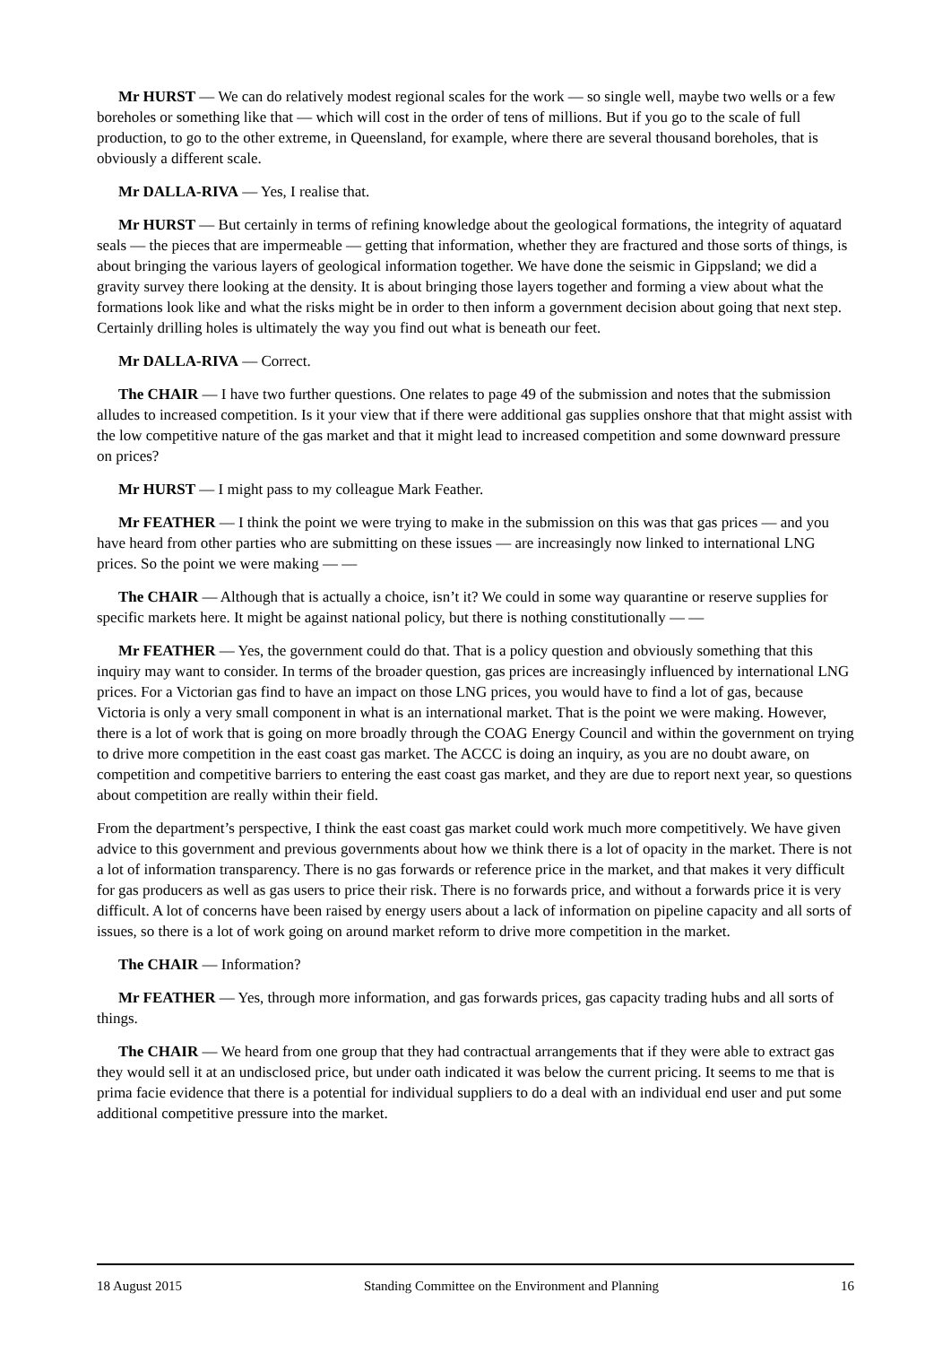Mr HURST — We can do relatively modest regional scales for the work — so single well, maybe two wells or a few boreholes or something like that — which will cost in the order of tens of millions. But if you go to the scale of full production, to go to the other extreme, in Queensland, for example, where there are several thousand boreholes, that is obviously a different scale.
Mr DALLA-RIVA — Yes, I realise that.
Mr HURST — But certainly in terms of refining knowledge about the geological formations, the integrity of aquatard seals — the pieces that are impermeable — getting that information, whether they are fractured and those sorts of things, is about bringing the various layers of geological information together. We have done the seismic in Gippsland; we did a gravity survey there looking at the density. It is about bringing those layers together and forming a view about what the formations look like and what the risks might be in order to then inform a government decision about going that next step. Certainly drilling holes is ultimately the way you find out what is beneath our feet.
Mr DALLA-RIVA — Correct.
The CHAIR — I have two further questions. One relates to page 49 of the submission and notes that the submission alludes to increased competition. Is it your view that if there were additional gas supplies onshore that that might assist with the low competitive nature of the gas market and that it might lead to increased competition and some downward pressure on prices?
Mr HURST — I might pass to my colleague Mark Feather.
Mr FEATHER — I think the point we were trying to make in the submission on this was that gas prices — and you have heard from other parties who are submitting on these issues — are increasingly now linked to international LNG prices. So the point we were making — —
The CHAIR — Although that is actually a choice, isn’t it? We could in some way quarantine or reserve supplies for specific markets here. It might be against national policy, but there is nothing constitutionally — —
Mr FEATHER — Yes, the government could do that. That is a policy question and obviously something that this inquiry may want to consider. In terms of the broader question, gas prices are increasingly influenced by international LNG prices. For a Victorian gas find to have an impact on those LNG prices, you would have to find a lot of gas, because Victoria is only a very small component in what is an international market. That is the point we were making. However, there is a lot of work that is going on more broadly through the COAG Energy Council and within the government on trying to drive more competition in the east coast gas market. The ACCC is doing an inquiry, as you are no doubt aware, on competition and competitive barriers to entering the east coast gas market, and they are due to report next year, so questions about competition are really within their field.
From the department’s perspective, I think the east coast gas market could work much more competitively. We have given advice to this government and previous governments about how we think there is a lot of opacity in the market. There is not a lot of information transparency. There is no gas forwards or reference price in the market, and that makes it very difficult for gas producers as well as gas users to price their risk. There is no forwards price, and without a forwards price it is very difficult. A lot of concerns have been raised by energy users about a lack of information on pipeline capacity and all sorts of issues, so there is a lot of work going on around market reform to drive more competition in the market.
The CHAIR — Information?
Mr FEATHER — Yes, through more information, and gas forwards prices, gas capacity trading hubs and all sorts of things.
The CHAIR — We heard from one group that they had contractual arrangements that if they were able to extract gas they would sell it at an undisclosed price, but under oath indicated it was below the current pricing. It seems to me that is prima facie evidence that there is a potential for individual suppliers to do a deal with an individual end user and put some additional competitive pressure into the market.
18 August 2015 Standing Committee on the Environment and Planning 16